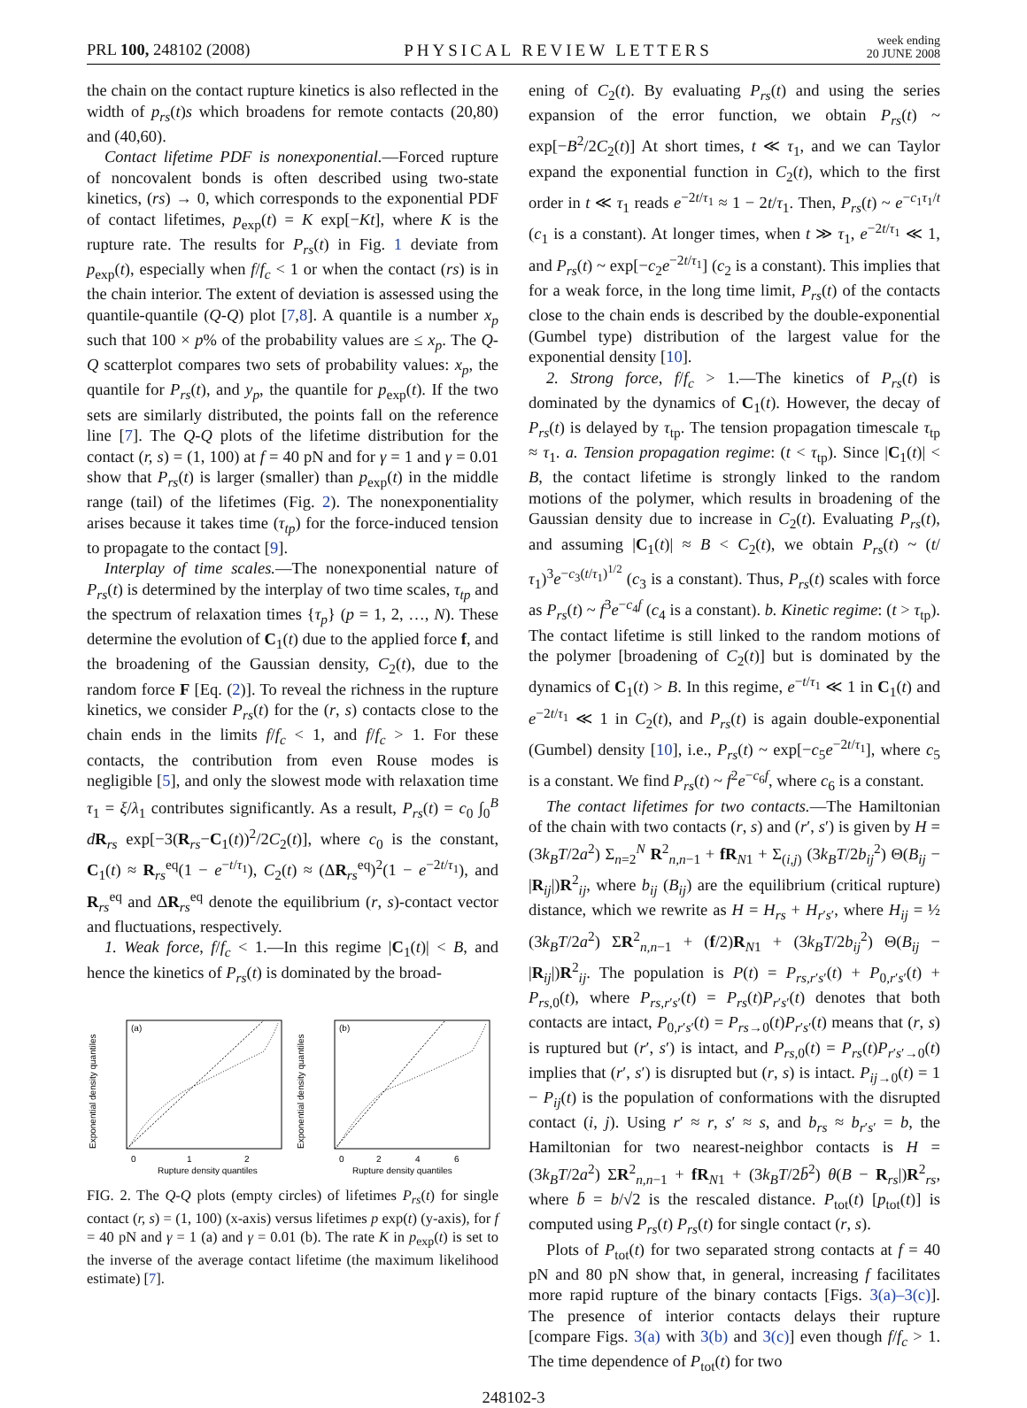PRL 100, 248102 (2008)
PHYSICAL REVIEW LETTERS
week ending
20 JUNE 2008
the chain on the contact rupture kinetics is also reflected in the width of p<sub>rs</sub>(t)s which broadens for remote contacts (20,80) and (40,60).
Contact lifetime PDF is nonexponential.—Forced rupture of noncovalent bonds is often described using two-state kinetics, (rs) → 0, which corresponds to the exponential PDF of contact lifetimes, p<sub>exp</sub>(t) = K exp[−Kt], where K is the rupture rate. The results for P<sub>rs</sub>(t) in Fig. 1 deviate from p<sub>exp</sub>(t), especially when f/f<sub>c</sub> < 1 or when the contact (rs) is in the chain interior. The extent of deviation is assessed using the quantile-quantile (Q-Q) plot [7,8]. A quantile is a number x<sub>p</sub> such that 100 × p% of the probability values are ≤ x<sub>p</sub>. The Q-Q scatterplot compares two sets of probability values: x<sub>p</sub>, the quantile for P<sub>rs</sub>(t), and y<sub>p</sub>, the quantile for p<sub>exp</sub>(t). If the two sets are similarly distributed, the points fall on the reference line [7]. The Q-Q plots of the lifetime distribution for the contact (r, s) = (1, 100) at f = 40 pN and for γ = 1 and γ = 0.01 show that P<sub>rs</sub>(t) is larger (smaller) than p<sub>exp</sub>(t) in the middle range (tail) of the lifetimes (Fig. 2). The nonexponentiality arises because it takes time (τ<sub>tp</sub>) for the force-induced tension to propagate to the contact [9].
Interplay of time scales.—The nonexponential nature of P<sub>rs</sub>(t) is determined by the interplay of two time scales, τ<sub>tp</sub> and the spectrum of relaxation times {τ<sub>p</sub>} (p = 1, 2, …, N). These determine the evolution of C<sub>1</sub>(t) due to the applied force f, and the broadening of the Gaussian density, C<sub>2</sub>(t), due to the random force F [Eq. (2)]. To reveal the richness in the rupture kinetics, we consider P<sub>rs</sub>(t) for the (r, s) contacts close to the chain ends in the limits f/f<sub>c</sub> < 1, and f/f<sub>c</sub> > 1. For these contacts, the contribution from even Rouse modes is negligible [5], and only the slowest mode with relaxation time τ<sub>1</sub> = ξ/λ<sub>1</sub> contributes significantly. As a result, P<sub>rs</sub>(t) = c<sub>0</sub> ∫<sub>0</sub><sup>B</sup> dR<sub>rs</sub> exp[−3(R<sub>rs</sub>−C<sub>1</sub>(t))<sup>2</sup>/2C<sub>2</sub>(t)], where c<sub>0</sub> is the constant, C<sub>1</sub>(t) ≈ R<sub>rs</sub><sup>eq</sup>(1 − e<sup>−t/τ<sub>1</sub></sup>), C<sub>2</sub>(t) ≈ (ΔR<sub>rs</sub><sup>eq</sup>)<sup>2</sup>(1 − e<sup>−2t/τ<sub>1</sub></sup>), and R<sub>rs</sub><sup>eq</sup> and ΔR<sub>rs</sub><sup>eq</sup> denote the equilibrium (r, s)-contact vector and fluctuations, respectively.
1. Weak force, f/f<sub>c</sub> < 1.—In this regime |C<sub>1</sub>(t)| < B, and hence the kinetics of P<sub>rs</sub>(t) is dominated by the broad-
Exponential density quantiles
(a)
0
1
2
Rupture density quantiles
Exponential density quantiles
(b)
0
2
4
6
Rupture density quantiles
FIG. 2. The Q-Q plots (empty circles) of lifetimes P<sub>rs</sub>(t) for single contact (r, s) = (1, 100) (x-axis) versus lifetimes p exp(t) (y-axis), for f = 40 pN and γ = 1 (a) and γ = 0.01 (b). The rate K in p<sub>exp</sub>(t) is set to the inverse of the average contact lifetime (the maximum likelihood estimate) [7].
ening of C<sub>2</sub>(t). By evaluating P<sub>rs</sub>(t) and using the series expansion of the error function, we obtain P<sub>rs</sub>(t) ~ exp[−B<sup>2</sup>/2C<sub>2</sub>(t)] At short times, t ≪ τ<sub>1</sub>, and we can Taylor expand the exponential function in C<sub>2</sub>(t), which to the first order in t ≪ τ<sub>1</sub> reads e<sup>−2t/τ<sub>1</sub></sup> ≈ 1 − 2t/τ<sub>1</sub>. Then, P<sub>rs</sub>(t) ~ e<sup>−c<sub>1</sub>τ<sub>1</sub>/t</sup> (c<sub>1</sub> is a constant). At longer times, when t ≫ τ<sub>1</sub>, e<sup>−2t/τ<sub>1</sub></sup> ≪ 1, and P<sub>rs</sub>(t) ~ exp[−c<sub>2</sub>e<sup>−2t/τ<sub>1</sub></sup>] (c<sub>2</sub> is a constant). This implies that for a weak force, in the long time limit, P<sub>rs</sub>(t) of the contacts close to the chain ends is described by the double-exponential (Gumbel type) distribution of the largest value for the exponential density [10].
2. Strong force, f/f<sub>c</sub> > 1.—The kinetics of P<sub>rs</sub>(t) is dominated by the dynamics of C<sub>1</sub>(t). However, the decay of P<sub>rs</sub>(t) is delayed by τ<sub>tp</sub>. The tension propagation timescale τ<sub>tp</sub> ≈ τ<sub>1</sub>. a. Tension propagation regime: (t < τ<sub>tp</sub>). Since |C<sub>1</sub>(t)| < B, the contact lifetime is strongly linked to the random motions of the polymer, which results in broadening of the Gaussian density due to increase in C<sub>2</sub>(t). Evaluating P<sub>rs</sub>(t), and assuming |C<sub>1</sub>(t)| ≈ B < C<sub>2</sub>(t), we obtain P<sub>rs</sub>(t) ~ (t/τ<sub>1</sub>)<sup>3</sup>e<sup>−c<sub>3</sub>(t/τ<sub>1</sub>)<sup>1/2</sup></sup> (c<sub>3</sub> is a constant). Thus, P<sub>rs</sub>(t) scales with force as P<sub>rs</sub>(t) ~ f<sup>3</sup>e<sup>−c<sub>4</sub>f</sup> (c<sub>4</sub> is a constant). b. Kinetic regime: (t > τ<sub>tp</sub>). The contact lifetime is still linked to the random motions of the polymer [broadening of C<sub>2</sub>(t)] but is dominated by the dynamics of C<sub>1</sub>(t) > B. In this regime, e<sup>−t/τ<sub>1</sub></sup> ≪ 1 in C<sub>1</sub>(t) and e<sup>−2t/τ<sub>1</sub></sup> ≪ 1 in C<sub>2</sub>(t), and P<sub>rs</sub>(t) is again double-exponential (Gumbel) density [10], i.e., P<sub>rs</sub>(t) ~ exp[−c<sub>5</sub>e<sup>−2t/τ<sub>1</sub></sup>], where c<sub>5</sub> is a constant. We find P<sub>rs</sub>(t) ~ f<sup>2</sup>e<sup>−c<sub>6</sub>f</sup>, where c<sub>6</sub> is a constant.
The contact lifetimes for two contacts.—The Hamiltonian of the chain with two contacts (r, s) and (r′, s′) is given by H = (3k<sub>B</sub>T/2a<sup>2</sup>) Σ<sub>n=2</sub><sup>N</sup> R<sup>2</sup><sub>n,n−1</sub> + fR<sub>N1</sub> + Σ<sub>(i,j)</sub> (3k<sub>B</sub>T/2b<sub>ij</sub><sup>2</sup>) Θ(B<sub>ij</sub> − |R<sub>ij</sub>|)R<sup>2</sup><sub>ij</sub>, where b<sub>ij</sub> (B<sub>ij</sub>) are the equilibrium (critical rupture) distance, which we rewrite as H = H<sub>rs</sub> + H<sub>r′s′</sub>, where H<sub>ij</sub> = ½ (3k<sub>B</sub>T/2a<sup>2</sup>) ΣR<sup>2</sup><sub>n,n−1</sub> + (f/2)R<sub>N1</sub> + (3k<sub>B</sub>T/2b<sub>ij</sub><sup>2</sup>) Θ(B<sub>ij</sub> − |R<sub>ij</sub>|)R<sup>2</sup><sub>ij</sub>. The population is P(t) = P<sub>rs,r′s′</sub>(t) + P<sub>0,r′s′</sub>(t) + P<sub>rs,0</sub>(t), where P<sub>rs,r′s′</sub>(t) = P<sub>rs</sub>(t)P<sub>r′s′</sub>(t) denotes that both contacts are intact, P<sub>0,r′s′</sub>(t) = P<sub>rs→0</sub>(t)P<sub>r′s′</sub>(t) means that (r, s) is ruptured but (r′, s′) is intact, and P<sub>rs,0</sub>(t) = P<sub>rs</sub>(t)P<sub>r′s′→0</sub>(t) implies that (r′, s′) is disrupted but (r, s) is intact. P<sub>ij→0</sub>(t) = 1 − P<sub>ij</sub>(t) is the population of conformations with the disrupted contact (i, j). Using r′ ≈ r, s′ ≈ s, and b<sub>rs</sub> ≈ b<sub>r′s′</sub> = b, the Hamiltonian for two nearest-neighbor contacts is H = (3k<sub>B</sub>T/2a<sup>2</sup>) ΣR<sup>2</sup><sub>n,n−1</sub> + fR<sub>N1</sub> + (3k<sub>B</sub>T/2b̄<sup>2</sup>) θ(B − R<sub>rs</sub>|)R<sup>2</sup><sub>rs</sub>, where b̄ = b/√2 is the rescaled distance. P<sub>tot</sub>(t) [p<sub>tot</sub>(t)] is computed using P<sub>rs</sub>(t) P<sub>rs</sub>(t) for single contact (r, s).
Plots of P<sub>tot</sub>(t) for two separated strong contacts at f = 40 pN and 80 pN show that, in general, increasing f facilitates more rapid rupture of the binary contacts [Figs. 3(a)–3(c)]. The presence of interior contacts delays their rupture [compare Figs. 3(a) with 3(b) and 3(c)] even though f/f<sub>c</sub> > 1. The time dependence of P<sub>tot</sub>(t) for two
248102-3